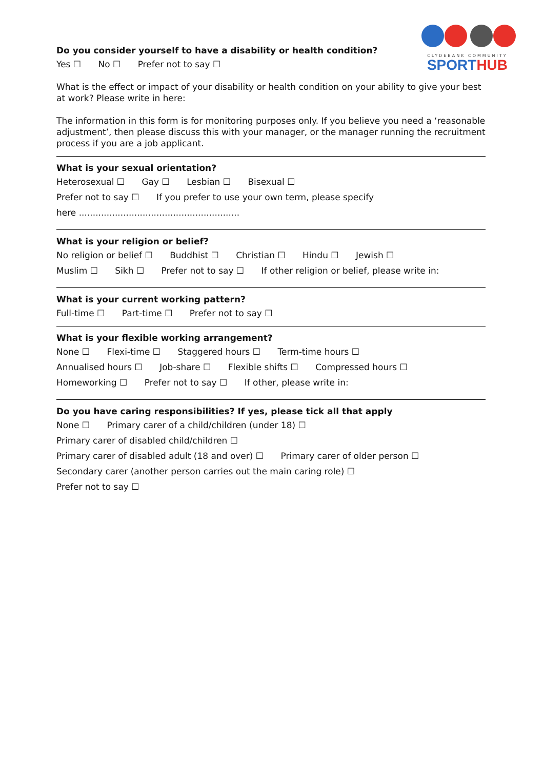CLYDEBANK COMMUNITY
SPORTHUB
Do you consider yourself to have a disability or health condition?
Yes ☐ No ☐ Prefer not to say ☐
What is the effect or impact of your disability or health condition on your ability to give your best at work? Please write in here:
The information in this form is for monitoring purposes only. If you believe you need a ‘reasonable adjustment’, then please discuss this with your manager, or the manager running the recruitment process if you are a job applicant.
What is your sexual orientation?
Heterosexual ☐ Gay ☐ Lesbian ☐ Bisexual ☐
Prefer not to say ☐ If you prefer to use your own term, please specify
here ..........................................................
What is your religion or belief?
No religion or belief ☐ Buddhist ☐ Christian ☐ Hindu ☐ Jewish ☐
Muslim ☐ Sikh ☐ Prefer not to say ☐ If other religion or belief, please write in:
What is your current working pattern?
Full-time ☐ Part-time ☐ Prefer not to say ☐
What is your flexible working arrangement?
None ☐ Flexi-time ☐ Staggered hours ☐ Term-time hours ☐
Annualised hours ☐ Job-share ☐ Flexible shifts ☐ Compressed hours ☐
Homeworking ☐ Prefer not to say ☐ If other, please write in:
Do you have caring responsibilities? If yes, please tick all that apply
None ☐ Primary carer of a child/children (under 18) ☐
Primary carer of disabled child/children ☐
Primary carer of disabled adult (18 and over) ☐ Primary carer of older person ☐
Secondary carer (another person carries out the main caring role) ☐
Prefer not to say ☐